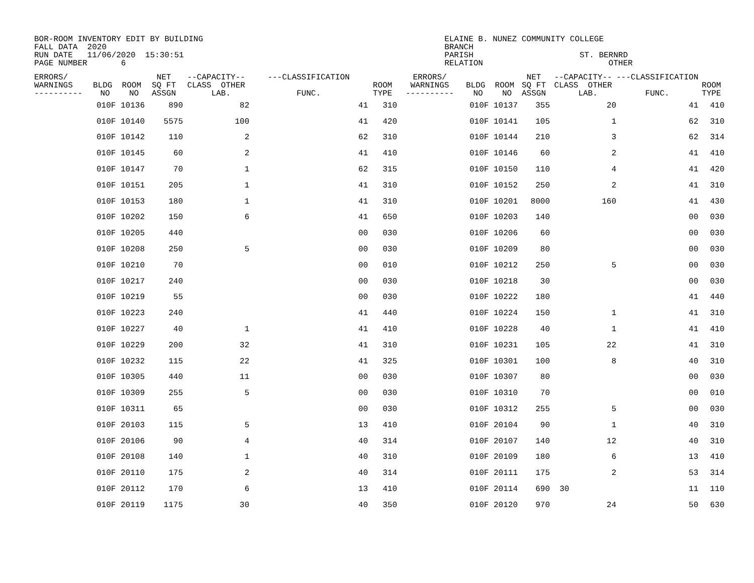BOR-ROOM INVENTORY EDIT BY BUILDING ELAINE B. NUNEZ COMMUNITY COLLEGE FALL DATA 2020 BRANCH RUN DATE 11/06/2020 15:30:51 PARISH ST. BERNRD PAGE NUMBER 6 RELATION OTHER
| ERRORS/ WARNINGS ---------- | BLDG ROOM NO NO | NET SQ FT ASSGN | --CAPACITY-- CLASS OTHER LAB. | ---CLASSIFICATION FUNC. | ROOM TYPE | ERRORS/ WARNINGS ---------- | BLDG ROOM NO NO | NET SQ FT ASSGN | --CAPACITY-- CLASS OTHER LAB. | ---CLASSIFICATION FUNC. | ROOM TYPE |
| --- | --- | --- | --- | --- | --- | --- | --- | --- | --- | --- | --- |
| | 010F 10136 | 890 | 82 | 41 | 310 | | 010F 10137 | 355 | 20 | 41 | 410 |
| | 010F 10140 | 5575 | 100 | 41 | 420 | | 010F 10141 | 105 | 1 | 62 | 310 |
| | 010F 10142 | 110 | 2 | 62 | 310 | | 010F 10144 | 210 | 3 | 62 | 314 |
| | 010F 10145 | 60 | 2 | 41 | 410 | | 010F 10146 | 60 | 2 | 41 | 410 |
| | 010F 10147 | 70 | 1 | 62 | 315 | | 010F 10150 | 110 | 4 | 41 | 420 |
| | 010F 10151 | 205 | 1 | 41 | 310 | | 010F 10152 | 250 | 2 | 41 | 310 |
| | 010F 10153 | 180 | 1 | 41 | 310 | | 010F 10201 | 8000 | 160 | 41 | 430 |
| | 010F 10202 | 150 | 6 | 41 | 650 | | 010F 10203 | 140 | | 00 | 030 |
| | 010F 10205 | 440 | | 00 | 030 | | 010F 10206 | 60 | | 00 | 030 |
| | 010F 10208 | 250 | 5 | 00 | 030 | | 010F 10209 | 80 | | 00 | 030 |
| | 010F 10210 | 70 | | 00 | 010 | | 010F 10212 | 250 | 5 | 00 | 030 |
| | 010F 10217 | 240 | | 00 | 030 | | 010F 10218 | 30 | | 00 | 030 |
| | 010F 10219 | 55 | | 00 | 030 | | 010F 10222 | 180 | | 41 | 440 |
| | 010F 10223 | 240 | | 41 | 440 | | 010F 10224 | 150 | 1 | 41 | 310 |
| | 010F 10227 | 40 | 1 | 41 | 410 | | 010F 10228 | 40 | 1 | 41 | 410 |
| | 010F 10229 | 200 | 32 | 41 | 310 | | 010F 10231 | 105 | 22 | 41 | 310 |
| | 010F 10232 | 115 | 22 | 41 | 325 | | 010F 10301 | 100 | 8 | 40 | 310 |
| | 010F 10305 | 440 | 11 | 00 | 030 | | 010F 10307 | 80 | | 00 | 030 |
| | 010F 10309 | 255 | 5 | 00 | 030 | | 010F 10310 | 70 | | 00 | 010 |
| | 010F 10311 | 65 | | 00 | 030 | | 010F 10312 | 255 | 5 | 00 | 030 |
| | 010F 20103 | 115 | 5 | 13 | 410 | | 010F 20104 | 90 | 1 | 40 | 310 |
| | 010F 20106 | 90 | 4 | 40 | 314 | | 010F 20107 | 140 | 12 | 40 | 310 |
| | 010F 20108 | 140 | 1 | 40 | 310 | | 010F 20109 | 180 | 6 | 13 | 410 |
| | 010F 20110 | 175 | 2 | 40 | 314 | | 010F 20111 | 175 | 2 | 53 | 314 |
| | 010F 20112 | 170 | 6 | 13 | 410 | | 010F 20114 | 690 | 30 | 11 | 110 |
| | 010F 20119 | 1175 | 30 | 40 | 350 | | 010F 20120 | 970 | 24 | 50 | 630 |